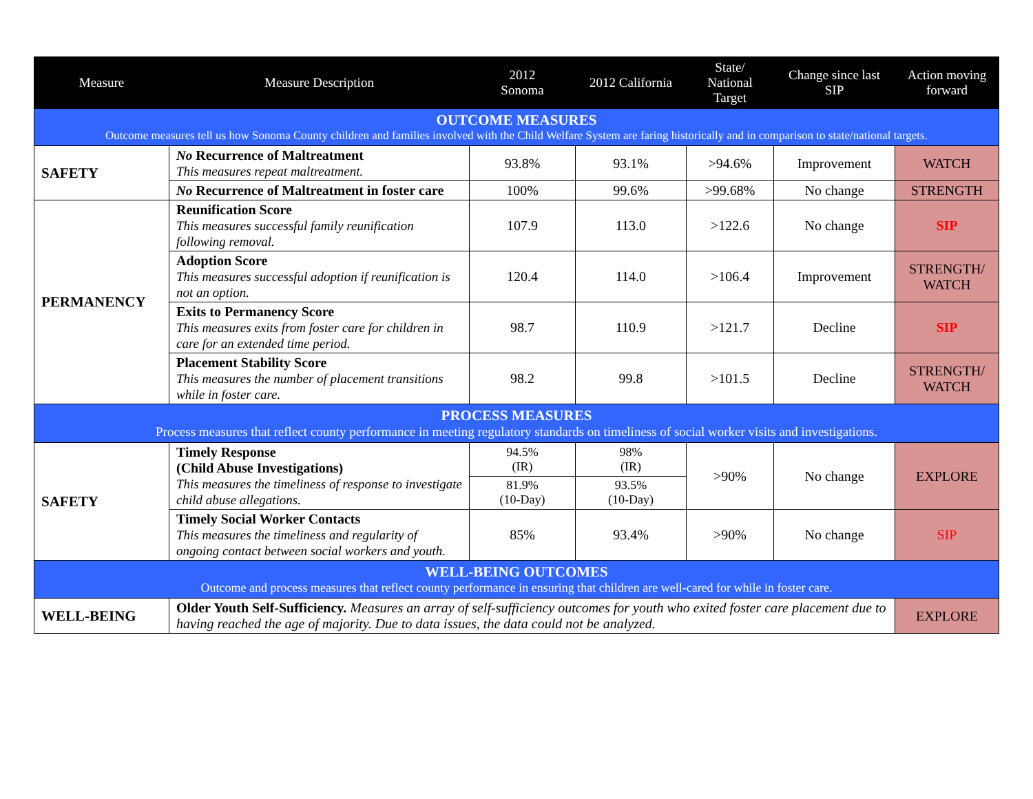| Measure | Measure Description | 2012 Sonoma | 2012 California | State/ National Target | Change since last SIP | Action moving forward |
| --- | --- | --- | --- | --- | --- | --- |
| OUTCOME MEASURES Outcome measures tell us how Sonoma County children and families involved with the Child Welfare System are faring historically and in comparison to state/national targets. | | | | | | |
| SAFETY | No Recurrence of Maltreatment This measures repeat maltreatment. | 93.8% | 93.1% | >94.6% | Improvement | WATCH |
| | No Recurrence of Maltreatment in foster care | 100% | 99.6% | >99.68% | No change | STRENGTH |
| PERMANENCY | Reunification Score This measures successful family reunification following removal. | 107.9 | 113.0 | >122.6 | No change | SIP |
| | Adoption Score This measures successful adoption if reunification is not an option. | 120.4 | 114.0 | >106.4 | Improvement | STRENGTH/ WATCH |
| | Exits to Permanency Score This measures exits from foster care for children in care for an extended time period. | 98.7 | 110.9 | >121.7 | Decline | SIP |
| | Placement Stability Score This measures the number of placement transitions while in foster care. | 98.2 | 99.8 | >101.5 | Decline | STRENGTH/ WATCH |
| PROCESS MEASURES Process measures that reflect county performance in meeting regulatory standards on timeliness of social worker visits and investigations. | | | | | | |
| SAFETY | Timely Response (Child Abuse Investigations) This measures the timeliness of response to investigate child abuse allegations. | 94.5% (IR) | 98% (IR) | >90% | No change | EXPLORE |
| | | 81.9% (10-Day) | 93.5% (10-Day) | | | |
| | Timely Social Worker Contacts This measures the timeliness and regularity of ongoing contact between social workers and youth. | 85% | 93.4% | >90% | No change | SIP |
| WELL-BEING OUTCOMES Outcome and process measures that reflect county performance in ensuring that children are well-cared for while in foster care. | | | | | | |
| WELL-BEING | Older Youth Self-Sufficiency. Measures an array of self-sufficiency outcomes for youth who exited foster care placement due to having reached the age of majority. Due to data issues, the data could not be analyzed. | | | | | EXPLORE |